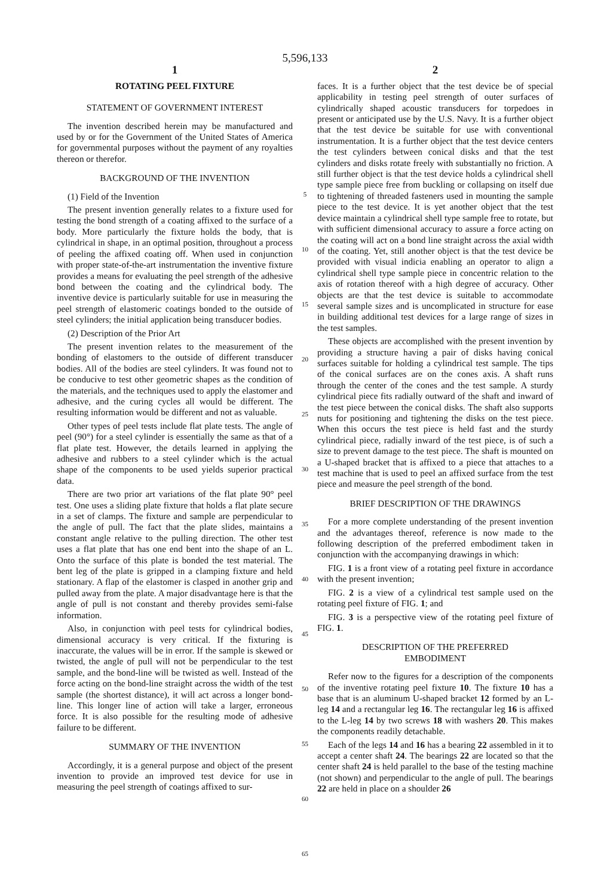5,596,133
1
ROTATING PEEL FIXTURE
STATEMENT OF GOVERNMENT INTEREST
The invention described herein may be manufactured and used by or for the Government of the United States of America for governmental purposes without the payment of any royalties thereon or therefor.
BACKGROUND OF THE INVENTION
(1) Field of the Invention
The present invention generally relates to a fixture used for testing the bond strength of a coating affixed to the surface of a body. More particularly the fixture holds the body, that is cylindrical in shape, in an optimal position, throughout a process of peeling the affixed coating off. When used in conjunction with proper state-of-the-art instrumentation the inventive fixture provides a means for evaluating the peel strength of the adhesive bond between the coating and the cylindrical body. The inventive device is particularly suitable for use in measuring the peel strength of elastomeric coatings bonded to the outside of steel cylinders; the initial application being transducer bodies.
(2) Description of the Prior Art
The present invention relates to the measurement of the bonding of elastomers to the outside of different transducer bodies. All of the bodies are steel cylinders. It was found not to be conducive to test other geometric shapes as the condition of the materials, and the techniques used to apply the elastomer and adhesive, and the curing cycles all would be different. The resulting information would be different and not as valuable.
Other types of peel tests include flat plate tests. The angle of peel (90°) for a steel cylinder is essentially the same as that of a flat plate test. However, the details learned in applying the adhesive and rubbers to a steel cylinder which is the actual shape of the components to be used yields superior practical data.
There are two prior art variations of the flat plate 90° peel test. One uses a sliding plate fixture that holds a flat plate secure in a set of clamps. The fixture and sample are perpendicular to the angle of pull. The fact that the plate slides, maintains a constant angle relative to the pulling direction. The other test uses a flat plate that has one end bent into the shape of an L. Onto the surface of this plate is bonded the test material. The bent leg of the plate is gripped in a clamping fixture and held stationary. A flap of the elastomer is clasped in another grip and pulled away from the plate. A major disadvantage here is that the angle of pull is not constant and thereby provides semi-false information.
Also, in conjunction with peel tests for cylindrical bodies, dimensional accuracy is very critical. If the fixturing is inaccurate, the values will be in error. If the sample is skewed or twisted, the angle of pull will not be perpendicular to the test sample, and the bond-line will be twisted as well. Instead of the force acting on the bond-line straight across the width of the test sample (the shortest distance), it will act across a longer bond-line. This longer line of action will take a larger, erroneous force. It is also possible for the resulting mode of adhesive failure to be different.
SUMMARY OF THE INVENTION
Accordingly, it is a general purpose and object of the present invention to provide an improved test device for use in measuring the peel strength of coatings affixed to sur-
5
10
15
20
25
30
35
40
45
50
55
60
65
2
faces. It is a further object that the test device be of special applicability in testing peel strength of outer surfaces of cylindrically shaped acoustic transducers for torpedoes in present or anticipated use by the U.S. Navy. It is a further object that the test device be suitable for use with conventional instrumentation. It is a further object that the test device centers the test cylinders between conical disks and that the test cylinders and disks rotate freely with substantially no friction. A still further object is that the test device holds a cylindrical shell type sample piece free from buckling or collapsing on itself due to tightening of threaded fasteners used in mounting the sample piece to the test device. It is yet another object that the test device maintain a cylindrical shell type sample free to rotate, but with sufficient dimensional accuracy to assure a force acting on the coating will act on a bond line straight across the axial width of the coating. Yet, still another object is that the test device be provided with visual indicia enabling an operator to align a cylindrical shell type sample piece in concentric relation to the axis of rotation thereof with a high degree of accuracy. Other objects are that the test device is suitable to accommodate several sample sizes and is uncomplicated in structure for ease in building additional test devices for a large range of sizes in the test samples.
These objects are accomplished with the present invention by providing a structure having a pair of disks having conical surfaces suitable for holding a cylindrical test sample. The tips of the conical surfaces are on the cones axis. A shaft runs through the center of the cones and the test sample. A sturdy cylindrical piece fits radially outward of the shaft and inward of the test piece between the conical disks. The shaft also supports nuts for positioning and tightening the disks on the test piece. When this occurs the test piece is held fast and the sturdy cylindrical piece, radially inward of the test piece, is of such a size to prevent damage to the test piece. The shaft is mounted on a U-shaped bracket that is affixed to a piece that attaches to a test machine that is used to peel an affixed surface from the test piece and measure the peel strength of the bond.
BRIEF DESCRIPTION OF THE DRAWINGS
For a more complete understanding of the present invention and the advantages thereof, reference is now made to the following description of the preferred embodiment taken in conjunction with the accompanying drawings in which:
FIG. 1 is a front view of a rotating peel fixture in accordance with the present invention;
FIG. 2 is a view of a cylindrical test sample used on the rotating peel fixture of FIG. 1; and
FIG. 3 is a perspective view of the rotating peel fixture of FIG. 1.
DESCRIPTION OF THE PREFERRED
EMBODIMENT
Refer now to the figures for a description of the components of the inventive rotating peel fixture 10. The fixture 10 has a base that is an aluminum U-shaped bracket 12 formed by an L-leg 14 and a rectangular leg 16. The rectangular leg 16 is affixed to the L-leg 14 by two screws 18 with washers 20. This makes the components readily detachable.
Each of the legs 14 and 16 has a bearing 22 assembled in it to accept a center shaft 24. The bearings 22 are located so that the center shaft 24 is held parallel to the base of the testing machine (not shown) and perpendicular to the angle of pull. The bearings 22 are held in place on a shoulder 26